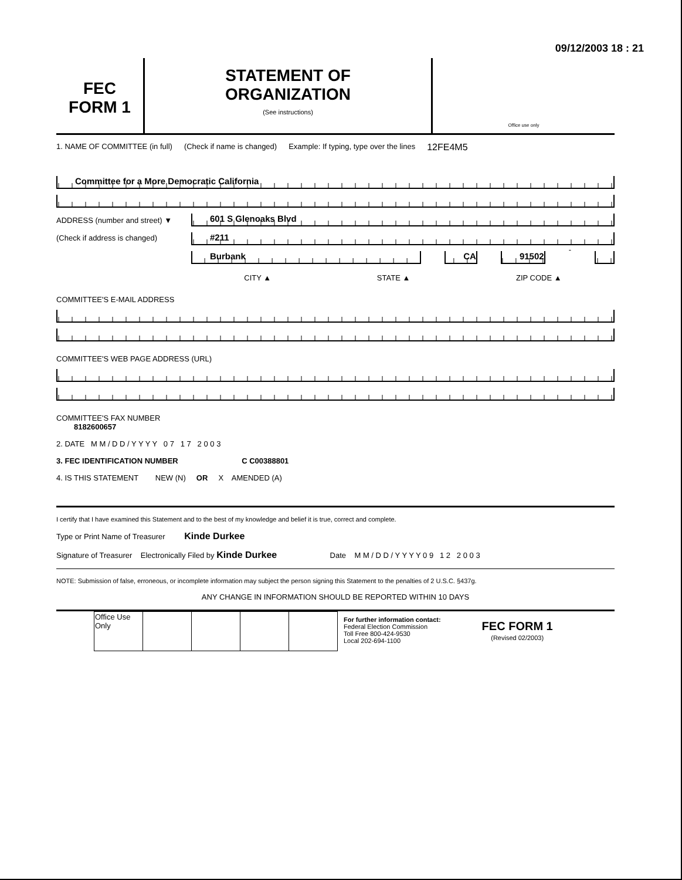09/12/2003 18 : 21
FEC
FORM 1
STATEMENT OF
ORGANIZATION
(See instructions)
Office use only
1. NAME OF COMMITTEE (in full) (Check if name is changed) Example: If typing, type over the lines 12FE4M5
Committee for a More Democratic California
ADDRESS (number and street) ▼
(Check if address is changed)
601 S Glenoaks Blvd
#211
Burbank CA 91502
-
CITY ▲ STATE ▲ ZIP CODE ▲
COMMITTEE'S E-MAIL ADDRESS
COMMITTEE'S WEB PAGE ADDRESS (URL)
COMMITTEE'S FAX NUMBER
8182600657
2. DATE M M / D D / Y Y Y Y 0 7 1 7 2 0 0 3
3. FEC IDENTIFICATION NUMBER C C00388801
4. IS THIS STATEMENT NEW (N) OR X AMENDED (A)
I certify that I have examined this Statement and to the best of my knowledge and belief it is true, correct and complete.
Type or Print Name of Treasurer Kinde Durkee
Signature of Treasurer Electronically Filed by Kinde Durkee Date M M / D D / Y Y Y Y 0 9 1 2 2 0 0 3
NOTE: Submission of false, erroneous, or incomplete information may subject the person signing this Statement to the penalties of 2 U.S.C. §437g.
ANY CHANGE IN INFORMATION SHOULD BE REPORTED WITHIN 10 DAYS
| Office Use Only | | | | |
For further information contact:
Federal Election Commission
Toll Free 800-424-9530
Local 202-694-1100
FEC FORM 1
(Revised 02/2003)